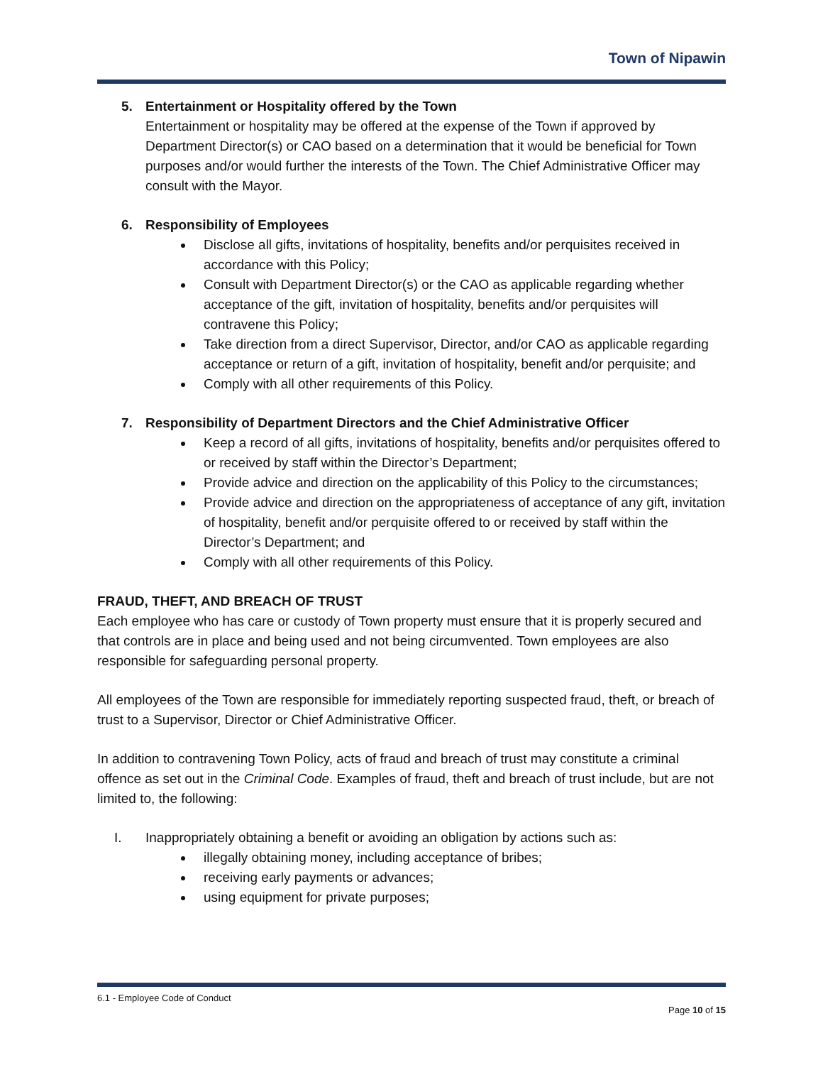Town of Nipawin
5. Entertainment or Hospitality offered by the Town
Entertainment or hospitality may be offered at the expense of the Town if approved by Department Director(s) or CAO based on a determination that it would be beneficial for Town purposes and/or would further the interests of the Town. The Chief Administrative Officer may consult with the Mayor.
6. Responsibility of Employees
Disclose all gifts, invitations of hospitality, benefits and/or perquisites received in accordance with this Policy;
Consult with Department Director(s) or the CAO as applicable regarding whether acceptance of the gift, invitation of hospitality, benefits and/or perquisites will contravene this Policy;
Take direction from a direct Supervisor, Director, and/or CAO as applicable regarding acceptance or return of a gift, invitation of hospitality, benefit and/or perquisite; and
Comply with all other requirements of this Policy.
7. Responsibility of Department Directors and the Chief Administrative Officer
Keep a record of all gifts, invitations of hospitality, benefits and/or perquisites offered to or received by staff within the Director’s Department;
Provide advice and direction on the applicability of this Policy to the circumstances;
Provide advice and direction on the appropriateness of acceptance of any gift, invitation of hospitality, benefit and/or perquisite offered to or received by staff within the Director’s Department; and
Comply with all other requirements of this Policy.
FRAUD, THEFT, AND BREACH OF TRUST
Each employee who has care or custody of Town property must ensure that it is properly secured and that controls are in place and being used and not being circumvented. Town employees are also responsible for safeguarding personal property.
All employees of the Town are responsible for immediately reporting suspected fraud, theft, or breach of trust to a Supervisor, Director or Chief Administrative Officer.
In addition to contravening Town Policy, acts of fraud and breach of trust may constitute a criminal offence as set out in the Criminal Code. Examples of fraud, theft and breach of trust include, but are not limited to, the following:
I. Inappropriately obtaining a benefit or avoiding an obligation by actions such as:
illegally obtaining money, including acceptance of bribes;
receiving early payments or advances;
using equipment for private purposes;
6.1 - Employee Code of Conduct
Page 10 of 15